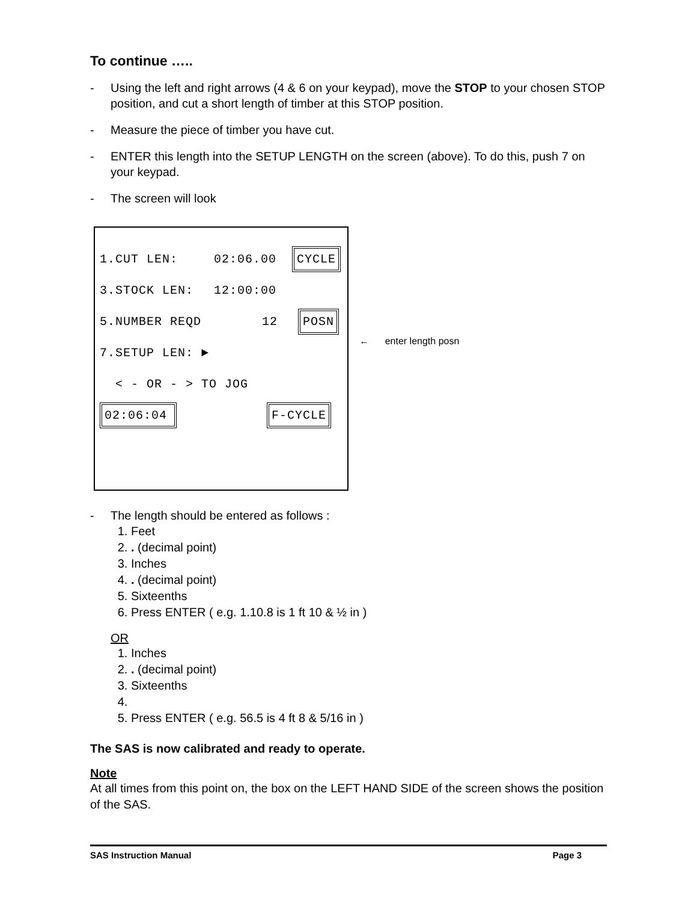To continue …..
- Using the left and right arrows (4 & 6 on your keypad), move the STOP to your chosen STOP position, and cut a short length of timber at this STOP position.
- Measure the piece of timber you have cut.
- ENTER this length into the SETUP LENGTH on the screen (above). To do this, push 7 on your keypad.
- The screen will look
1.CUT LEN: 02:06.00 CYCLE
3.STOCK LEN: 12:00:00
5.NUMBER REQD 12 POSN
7.SETUP LEN: ►
< - OR - > TO JOG
02:06:04 F-CYCLE
← enter length posn
- The length should be entered as follows :
1. Feet
2. . (decimal point)
3. Inches
4. . (decimal point)
5. Sixteenths
6. Press ENTER ( e.g. 1.10.8 is 1 ft 10 & ½ in )
OR
1. Inches
2. . (decimal point)
3. Sixteenths
5. Press ENTER ( e.g. 56.5 is 4 ft 8 & 5/16 in )
The SAS is now calibrated and ready to operate.
Note
At all times from this point on, the box on the LEFT HAND SIDE of the screen shows the position of the SAS.
SAS Instruction Manual Page 3